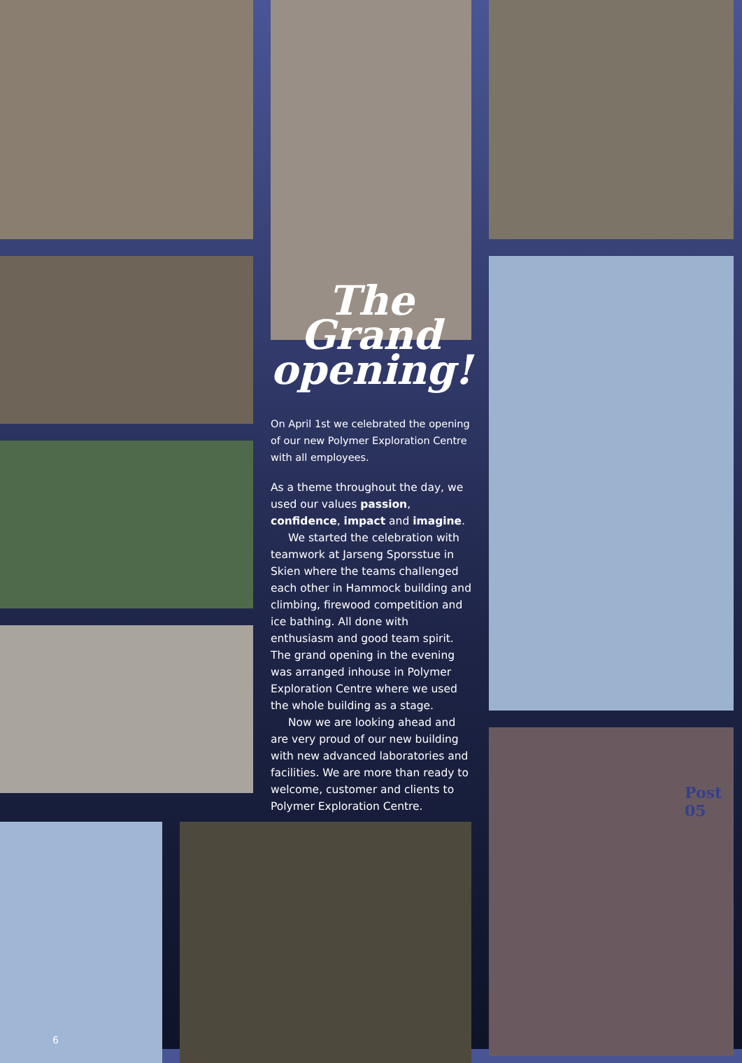The
Grand
opening!
On April 1st we celebrated the opening of our new Polymer Exploration Centre with all employees.
As a theme throughout the day, we used our values passion, confidence, impact and imagine.
We started the celebration with teamwork at Jarseng Sporsstue in Skien where the teams challenged each other in Hammock building and climbing, firewood competition and ice bathing. All done with enthusiasm and good team spirit. The grand opening in the evening was arranged inhouse in Polymer Exploration Centre where we used the whole building as a stage.
Now we are looking ahead and are very proud of our new building with new advanced laboratories and facilities. We are more than ready to welcome, customer and clients to Polymer Exploration Centre.
Post
05
6